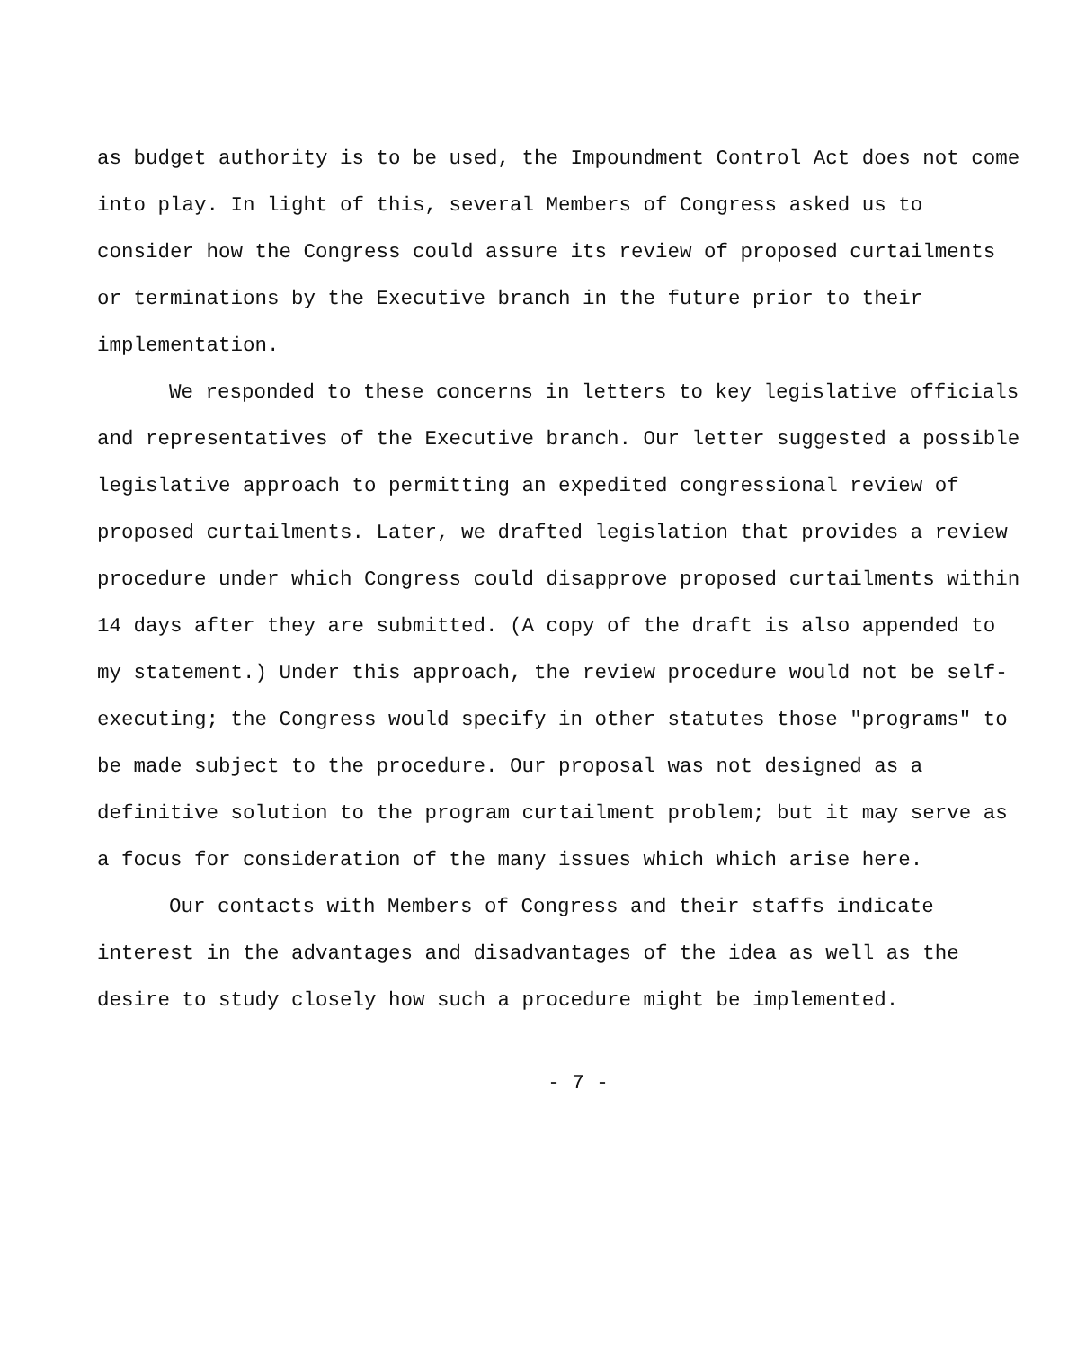as budget authority is to be used, the Impoundment Control Act does not come into play. In light of this, several Members of Congress asked us to consider how the Congress could assure its review of proposed curtailments or terminations by the Executive branch in the future prior to their implementation.
We responded to these concerns in letters to key legislative officials and representatives of the Executive branch. Our letter suggested a possible legislative approach to permitting an expedited congressional review of proposed curtailments. Later, we drafted legislation that provides a review procedure under which Congress could disapprove proposed curtailments within 14 days after they are submitted. (A copy of the draft is also appended to my statement.) Under this approach, the review procedure would not be self-executing; the Congress would specify in other statutes those "programs" to be made subject to the procedure. Our proposal was not designed as a definitive solution to the program curtailment problem; but it may serve as a focus for consideration of the many issues which which arise here.
Our contacts with Members of Congress and their staffs indicate interest in the advantages and disadvantages of the idea as well as the desire to study closely how such a procedure might be implemented.
- 7 -